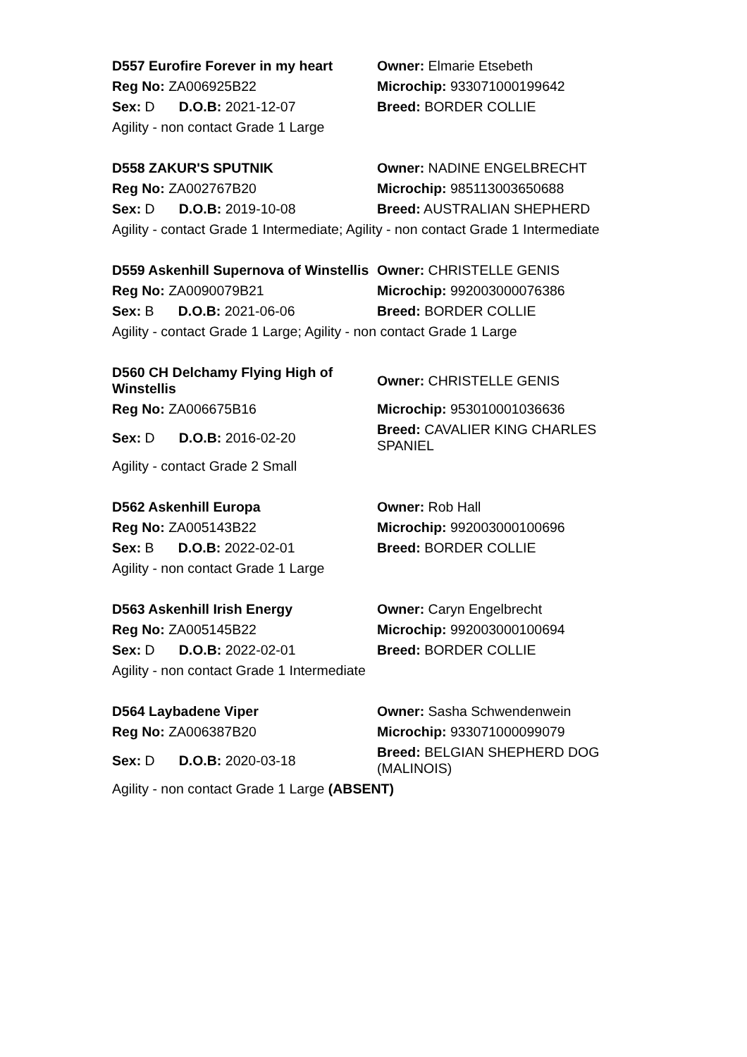| D557 Eurofire Forever in my heart | Owner: Elmarie Etsebeth |
| Reg No: ZA006925B22 | Microchip: 933071000199642 |
| Sex: D D.O.B: 2021-12-07 | Breed: BORDER COLLIE |
| Agility - non contact Grade 1 Large | |
| D558 ZAKUR'S SPUTNIK | Owner: NADINE ENGELBRECHT |
| Reg No: ZA002767B20 | Microchip: 985113003650688 |
| Sex: D D.O.B: 2019-10-08 | Breed: AUSTRALIAN SHEPHERD |
| Agility - contact Grade 1 Intermediate; Agility - non contact Grade 1 Intermediate | |
| D559 Askenhill Supernova of Winstellis | Owner: CHRISTELLE GENIS |
| Reg No: ZA0090079B21 | Microchip: 992003000076386 |
| Sex: B D.O.B: 2021-06-06 | Breed: BORDER COLLIE |
| Agility - contact Grade 1 Large; Agility - non contact Grade 1 Large | |
| D560 CH Delchamy Flying High of Winstellis | Owner: CHRISTELLE GENIS |
| Reg No: ZA006675B16 | Microchip: 953010001036636 |
| Sex: D D.O.B: 2016-02-20 | Breed: CAVALIER KING CHARLES SPANIEL |
| Agility - contact Grade 2 Small | |
| D562 Askenhill Europa | Owner: Rob Hall |
| Reg No: ZA005143B22 | Microchip: 992003000100696 |
| Sex: B D.O.B: 2022-02-01 | Breed: BORDER COLLIE |
| Agility - non contact Grade 1 Large | |
| D563 Askenhill Irish Energy | Owner: Caryn Engelbrecht |
| Reg No: ZA005145B22 | Microchip: 992003000100694 |
| Sex: D D.O.B: 2022-02-01 | Breed: BORDER COLLIE |
| Agility - non contact Grade 1 Intermediate | |
| D564 Laybadene Viper | Owner: Sasha Schwendenwein |
| Reg No: ZA006387B20 | Microchip: 933071000099079 |
| Sex: D D.O.B: 2020-03-18 | Breed: BELGIAN SHEPHERD DOG (MALINOIS) |
| Agility - non contact Grade 1 Large (ABSENT) | |